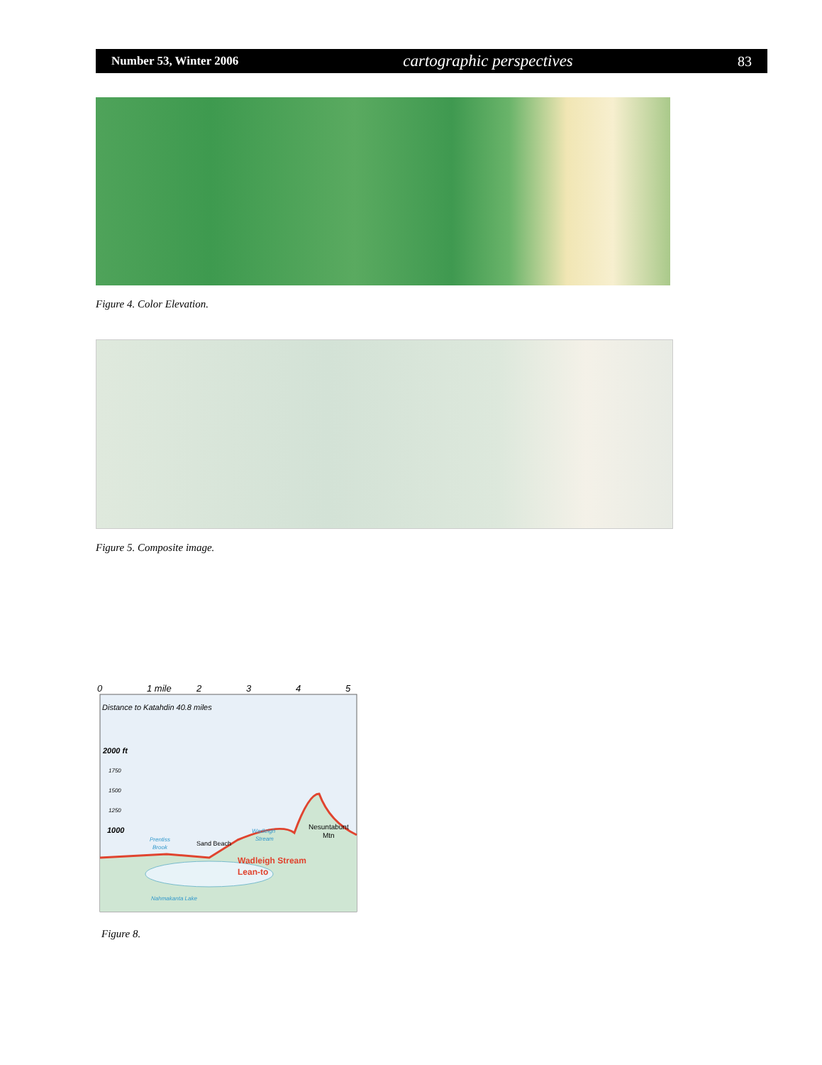Number 53, Winter 2006 cartographic perspectives 83
Figure 4. Color Elevation.
Figure 5. Composite image.
0
1 mile
2
3
4
5
Distance to Katahdin 40.8 miles
2000 ft
1750
1500
1250
1000
Prentiss
Brook
Sand Beach
Wadleigh
Stream
Nesuntabunt
Mtn
Wadleigh Stream
Lean-to
Nahmakanta Lake
Figure 8.